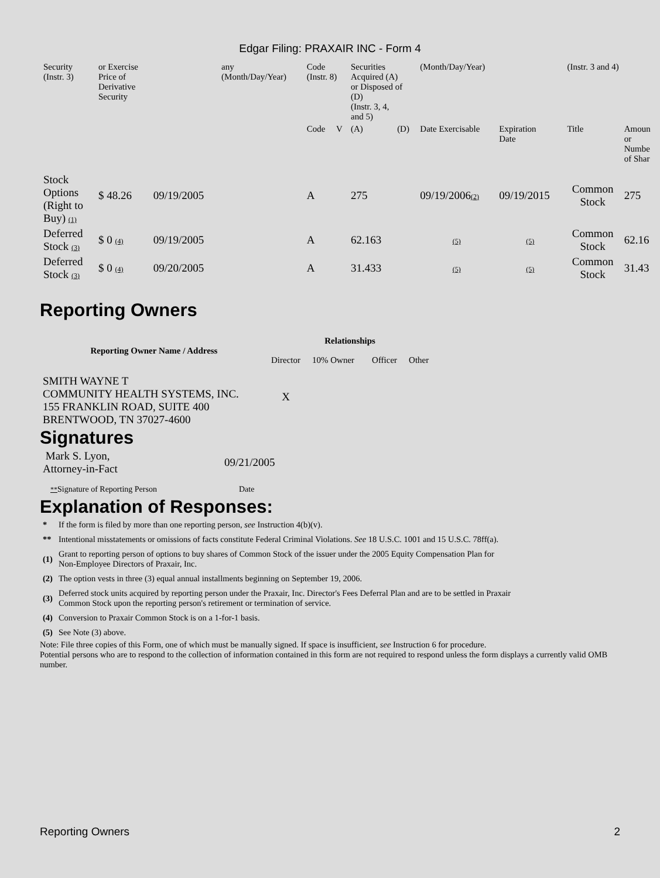Edgar Filing: PRAXAIR INC - Form 4
| Security (Instr. 3) | or Exercise Price of Derivative Security | | any (Month/Day/Year) | Code (Instr. 8) | | Securities Acquired (A) or Disposed of (D) (Instr. 3, 4, and 5) | | (Month/Day/Year) | | (Instr. 3 and 4) | |
| | | | | Code | V | (A) | (D) | Date Exercisable | Expiration Date | Title | Amoun or Numbe of Shar |
| Stock Options (Right to Buy) (1) | $ 48.26 | 09/19/2005 | | A | | 275 | | 09/19/2006 (2) | 09/19/2015 | Common Stock | 275 |
| Deferred Stock (3) | $ 0 (4) | 09/19/2005 | | A | | 62.163 | | (5) | (5) | Common Stock | 62.16 |
| Deferred Stock (3) | $ 0 (4) | 09/20/2005 | | A | | 31.433 | | (5) | (5) | Common Stock | 31.43 |
Reporting Owners
| Reporting Owner Name / Address | Relationships | | | |
| --- | --- | --- | --- | --- |
| | Director | 10% Owner | Officer | Other |
| SMITH WAYNE T COMMUNITY HEALTH SYSTEMS, INC. 155 FRANKLIN ROAD, SUITE 400 BRENTWOOD, TN 37027-4600 | X | | | |
Signatures
| Mark S. Lyon, Attorney-in-Fact | 09/21/2005 |
| ** Signature of Reporting Person | Date |
Explanation of Responses:
| * | If the form is filed by more than one reporting person, see Instruction 4(b)(v). |
| ** | Intentional misstatements or omissions of facts constitute Federal Criminal Violations. See 18 U.S.C. 1001 and 15 U.S.C. 78ff(a). |
| (1) | Grant to reporting person of options to buy shares of Common Stock of the issuer under the 2005 Equity Compensation Plan for Non-Employee Directors of Praxair, Inc. |
| (2) | The option vests in three (3) equal annual installments beginning on September 19, 2006. |
| (3) | Deferred stock units acquired by reporting person under the Praxair, Inc. Director's Fees Deferral Plan and are to be settled in Praxair Common Stock upon the reporting person's retirement or termination of service. |
| (4) | Conversion to Praxair Common Stock is on a 1-for-1 basis. |
| (5) | See Note (3) above. |
Note: File three copies of this Form, one of which must be manually signed. If space is insufficient, see Instruction 6 for procedure.
Potential persons who are to respond to the collection of information contained in this form are not required to respond unless the form displays a currently valid OMB number.
Reporting Owners 2